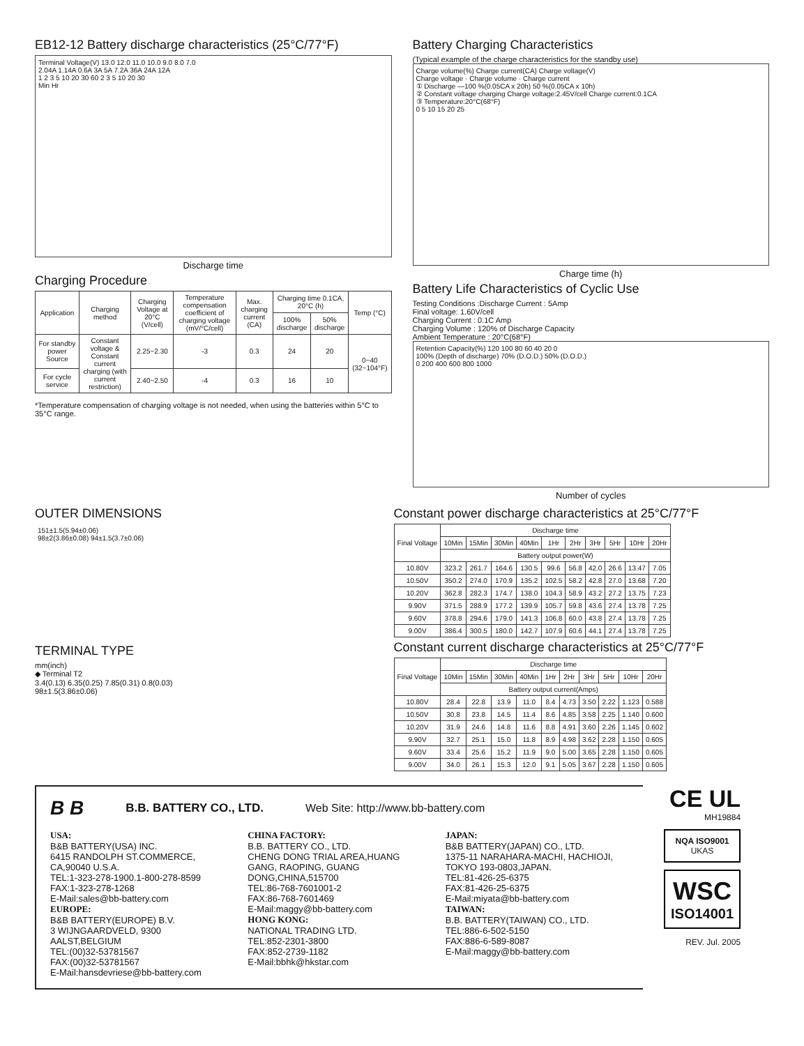EB12-12 Battery discharge characteristics (25°C/77°F)
Terminal Voltage(V) 13.0 12.0 11.0 10.0 9.0 8.0 7.0
2.04A 1.14A 0.6A 3A 5A 7.2A 36A 24A 12A
1 2 3 5 10 20 30 60 2 3 5 10 20 30
Min Hr
Discharge time
Charging Procedure
| Application | Charging method | Charging Voltage at 20°C (V/cell) | Temperature compensation coefficient of charging voltage (mV/°C/cell) | Max. charging current (CA) | Charging time 0.1CA, 20°C (h) | | Temp (°C) |
| --- | --- | --- | --- | --- | --- | --- | --- |
| | | | | | 100% discharge | 50% discharge | |
| For standby power Source | Constant voltage & Constant current charging (with current restriction) | 2.25~2.30 | -3 | 0.3 | 24 | 20 | 0~40 (32~104°F) |
| For cycle service | | 2.40~2.50 | -4 | 0.3 | 16 | 10 | |
*Temperature compensation of charging voltage is not needed, when using the batteries within 5°C to 35°C range.
Battery Charging Characteristics
(Typical example of the charge characteristics for the standby use)
Charge volume(%) Charge current(CA) Charge voltage(V)
Charge voltage · Charge volume · Charge current
① Discharge —100 %(0.05CA x 20h) 50 %(0.05CA x 10h)
② Constant voltage charging Charge voltage:2.45V/cell Charge current:0.1CA
③ Temperature:20°C(68°F)
0 5 10 15 20 25
Charge time (h)
Battery Life Characteristics of Cyclic Use
Testing Conditions :Discharge Current : 5Amp
Final voltage: 1.60V/cell
Charging Current : 0.1C Amp
Charging Volume : 120% of Discharge Capacity
Ambient Temperature : 20°C(68°F)
Retention Capacity(%) 120 100 80 60 40 20 0
100% (Depth of discharge) 70% (D.O.D.) 50% (D.O.D.)
0 200 400 600 800 1000
Number of cycles
OUTER DIMENSIONS
151±1.5(5.94±0.06)
98±2(3.86±0.08) 94±1.5(3.7±0.06)
TERMINAL TYPE
mm(inch)
◆ Terminal T2
3.4(0.13) 6.35(0.25) 7.85(0.31) 0.8(0.03)
98±1.5(3.86±0.06)
Constant power discharge characteristics at 25°C/77°F
| Final Voltage | Discharge time | | | | | | | | | |
| --- | --- | --- | --- | --- | --- | --- | --- | --- | --- | --- |
| | 10Min | 15Min | 30Min | 40Min | 1Hr | 2Hr | 3Hr | 5Hr | 10Hr | 20Hr |
| | Battery output power(W) | | | | | | | | | |
| 10.80V | 323.2 | 261.7 | 164.6 | 130.5 | 99.6 | 56.8 | 42.0 | 26.6 | 13.47 | 7.05 |
| 10.50V | 350.2 | 274.0 | 170.9 | 135.2 | 102.5 | 58.2 | 42.8 | 27.0 | 13.68 | 7.20 |
| 10.20V | 362.8 | 282.3 | 174.7 | 138.0 | 104.3 | 58.9 | 43.2 | 27.2 | 13.75 | 7.23 |
| 9.90V | 371.5 | 288.9 | 177.2 | 139.9 | 105.7 | 59.8 | 43.6 | 27.4 | 13.78 | 7.25 |
| 9.60V | 378.8 | 294.6 | 179.0 | 141.3 | 106.8 | 60.0 | 43.8 | 27.4 | 13.78 | 7.25 |
| 9.00V | 386.4 | 300.5 | 180.0 | 142.7 | 107.9 | 60.6 | 44.1 | 27.4 | 13.78 | 7.25 |
Constant current discharge characteristics at 25°C/77°F
| Final Voltage | Discharge time | | | | | | | | | |
| --- | --- | --- | --- | --- | --- | --- | --- | --- | --- | --- |
| | 10Min | 15Min | 30Min | 40Min | 1Hr | 2Hr | 3Hr | 5Hr | 10Hr | 20Hr |
| | Battery output current(Amps) | | | | | | | | | |
| 10.80V | 28.4 | 22.8 | 13.9 | 11.0 | 8.4 | 4.73 | 3.50 | 2.22 | 1.123 | 0.588 |
| 10.50V | 30.8 | 23.8 | 14.5 | 11.4 | 8.6 | 4.85 | 3.58 | 2.25 | 1.140 | 0.600 |
| 10.20V | 31.9 | 24.6 | 14.8 | 11.6 | 8.8 | 4.91 | 3.60 | 2.26 | 1.145 | 0.602 |
| 9.90V | 32.7 | 25.1 | 15.0 | 11.8 | 8.9 | 4.98 | 3.62 | 2.28 | 1.150 | 0.605 |
| 9.60V | 33.4 | 25.6 | 15.2 | 11.9 | 9.0 | 5.00 | 3.65 | 2.28 | 1.150 | 0.605 |
| 9.00V | 34.0 | 26.1 | 15.3 | 12.0 | 9.1 | 5.05 | 3.67 | 2.28 | 1.150 | 0.605 |
B B B.B. BATTERY CO., LTD. Web Site: http://www.bb-battery.com
USA:
B&B BATTERY(USA) INC.
6415 RANDOLPH ST.COMMERCE, CA,90040 U.S.A.
TEL:1-323-278-1900.1-800-278-8599
FAX:1-323-278-1268
E-Mail:sales@bb-battery.com
EUROPE:
B&B BATTERY(EUROPE) B.V.
3 WIJNGAARDVELD, 9300 AALST,BELGIUM
TEL:(00)32-53781567
FAX:(00)32-53781567
E-Mail:hansdevriese@bb-battery.com
CHINA FACTORY:
B.B. BATTERY CO., LTD.
CHENG DONG TRIAL AREA,HUANG GANG, RAOPING, GUANG DONG,CHINA,515700
TEL:86-768-7601001-2
FAX:86-768-7601469
E-Mail:maggy@bb-battery.com
HONG KONG:
NATIONAL TRADING LTD.
TEL:852-2301-3800
FAX:852-2739-1182
E-Mail:bbhk@hkstar.com
JAPAN:
B&B BATTERY(JAPAN) CO., LTD.
1375-11 NARAHARA-MACHI, HACHIOJI, TOKYO 193-0803,JAPAN.
TEL:81-426-25-6375
FAX:81-426-25-6375
E-Mail:miyata@bb-battery.com
TAIWAN:
B.B. BATTERY(TAIWAN) CO., LTD.
TEL:886-6-502-5150
FAX:886-6-589-8087
E-Mail:maggy@bb-battery.com
CE UL
MH19884
NQA ISO9001
UKAS
WSC
ISO14001
REV. Jul. 2005